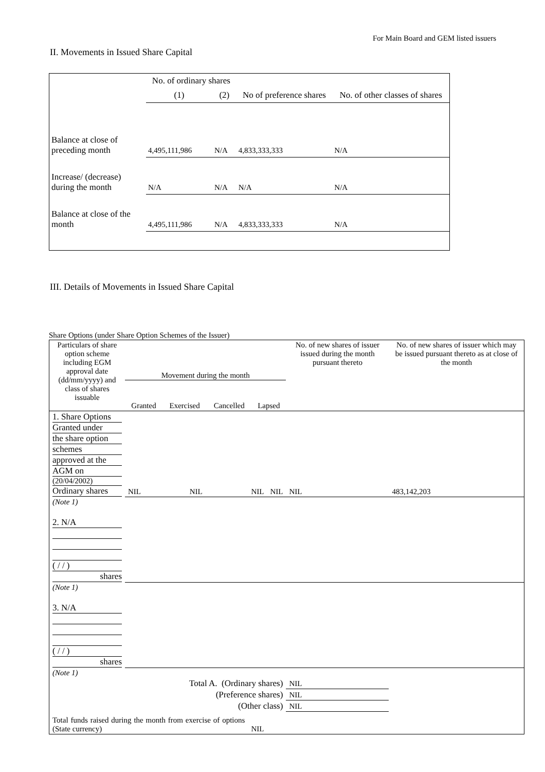For Main Board and GEM listed issuers
II. Movements in Issued Share Capital
| | No. of ordinary shares | | No of preference shares | No. of other classes of shares |
| | (1) | (2) | | |
| Balance at close of preceding month | 4,495,111,986 | N/A | 4,833,333,333 | N/A |
| Increase/ (decrease) during the month | N/A | N/A | N/A | N/A |
| Balance at close of the month | 4,495,111,986 | N/A | 4,833,333,333 | N/A |
III. Details of Movements in Issued Share Capital
Share Options (under Share Option Schemes of the Issuer)
| Particulars of share option scheme including EGM approval date (dd/mm/yyyy) and class of shares issuable | Movement during the month / Granted / Exercised / Cancelled / Lapsed / | | | | No. of new shares of issuer issued during the month pursuant thereto | No. of new shares of issuer which may be issued pursuant thereto as at close of the month |
| 1. Share Options Granted under the share option schemes approved at the AGM on (20/04/2002) Ordinary shares | NIL | NIL | NIL | NIL | NIL | 483,142,203 |
| (Note 1) | | | | | | |
| 2. N/A ( / / ) shares | | | | | | |
| (Note 1) | | | | | | |
| 3. N/A ( / / ) shares | | | | | | |
| (Note 1) | | | | | | |
| Total A. (Ordinary shares) | | | | | NIL | |
| (Preference shares) | | | | | NIL | |
| (Other class) | | | | | NIL | |
| Total funds raised during the month from exercise of options (State currency) | | | NIL | | | |